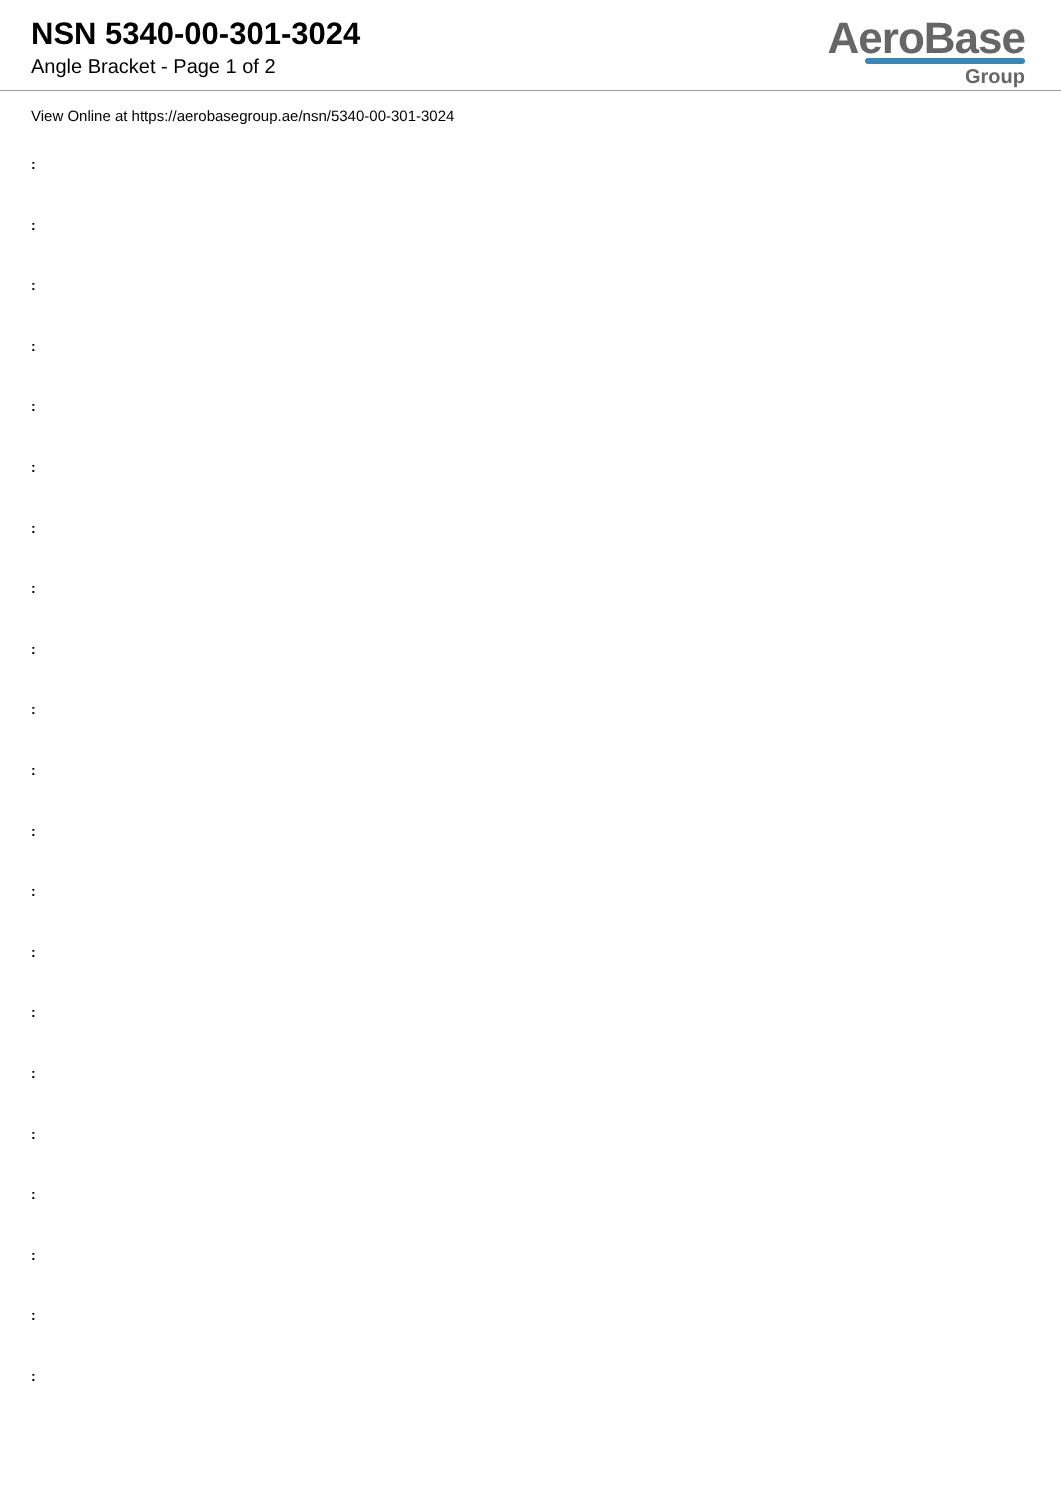NSN 5340-00-301-3024
Angle Bracket - Page 1 of 2
AeroBase
Group
View Online at https://aerobasegroup.ae/nsn/5340-00-301-3024
:
:
:
:
:
:
:
:
:
:
:
:
:
:
:
:
:
:
:
:
: